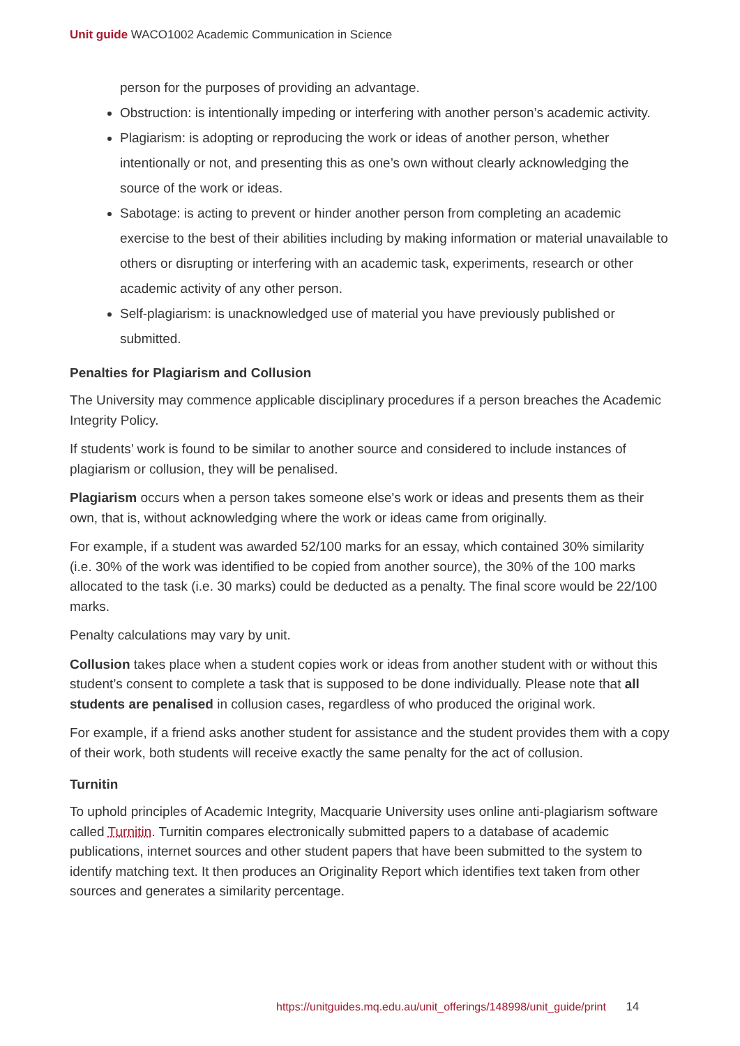Unit guide WACO1002 Academic Communication in Science
person for the purposes of providing an advantage.
Obstruction: is intentionally impeding or interfering with another person’s academic activity.
Plagiarism: is adopting or reproducing the work or ideas of another person, whether intentionally or not, and presenting this as one’s own without clearly acknowledging the source of the work or ideas.
Sabotage: is acting to prevent or hinder another person from completing an academic exercise to the best of their abilities including by making information or material unavailable to others or disrupting or interfering with an academic task, experiments, research or other academic activity of any other person.
Self-plagiarism: is unacknowledged use of material you have previously published or submitted.
Penalties for Plagiarism and Collusion
The University may commence applicable disciplinary procedures if a person breaches the Academic Integrity Policy.
If students’ work is found to be similar to another source and considered to include instances of plagiarism or collusion, they will be penalised.
Plagiarism occurs when a person takes someone else's work or ideas and presents them as their own, that is, without acknowledging where the work or ideas came from originally.
For example, if a student was awarded 52/100 marks for an essay, which contained 30% similarity (i.e. 30% of the work was identified to be copied from another source), the 30% of the 100 marks allocated to the task (i.e. 30 marks) could be deducted as a penalty. The final score would be 22/100 marks.
Penalty calculations may vary by unit.
Collusion takes place when a student copies work or ideas from another student with or without this student’s consent to complete a task that is supposed to be done individually. Please note that all students are penalised in collusion cases, regardless of who produced the original work.
For example, if a friend asks another student for assistance and the student provides them with a copy of their work, both students will receive exactly the same penalty for the act of collusion.
Turnitin
To uphold principles of Academic Integrity, Macquarie University uses online anti-plagiarism software called Turnitin. Turnitin compares electronically submitted papers to a database of academic publications, internet sources and other student papers that have been submitted to the system to identify matching text. It then produces an Originality Report which identifies text taken from other sources and generates a similarity percentage.
https://unitguides.mq.edu.au/unit_offerings/148998/unit_guide/print 14